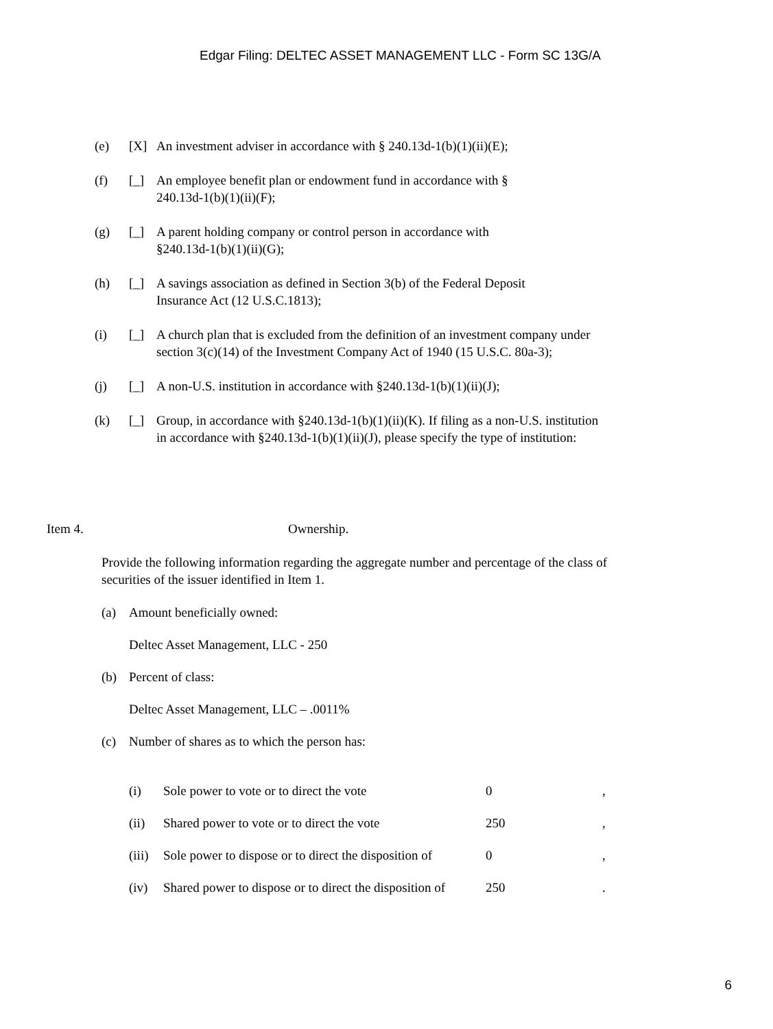Edgar Filing: DELTEC ASSET MANAGEMENT LLC - Form SC 13G/A
(e) [X] An investment adviser in accordance with § 240.13d-1(b)(1)(ii)(E);
(f) [_] An employee benefit plan or endowment fund in accordance with §
240.13d-1(b)(1)(ii)(F);
(g) [_] A parent holding company or control person in accordance with
§240.13d-1(b)(1)(ii)(G);
(h) [_] A savings association as defined in Section 3(b) of the Federal Deposit
Insurance Act (12 U.S.C.1813);
(i) [_] A church plan that is excluded from the definition of an investment company under section 3(c)(14) of the Investment Company Act of 1940 (15 U.S.C. 80a-3);
(j) [_] A non-U.S. institution in accordance with §240.13d-1(b)(1)(ii)(J);
(k) [_] Group, in accordance with §240.13d-1(b)(1)(ii)(K). If filing as a non-U.S. institution in accordance with §240.13d-1(b)(1)(ii)(J), please specify the type of institution:
Item 4. Ownership.
Provide the following information regarding the aggregate number and percentage of the class of securities of the issuer identified in Item 1.
(a) Amount beneficially owned:
Deltec Asset Management, LLC - 250
(b) Percent of class:
Deltec Asset Management, LLC – .0011%
(c) Number of shares as to which the person has:
(i) Sole power to vote or to direct the vote 0,
(ii) Shared power to vote or to direct the vote 250,
(iii) Sole power to dispose or to direct the disposition of 0,
(iv) Shared power to dispose or to direct the disposition of 250.
6